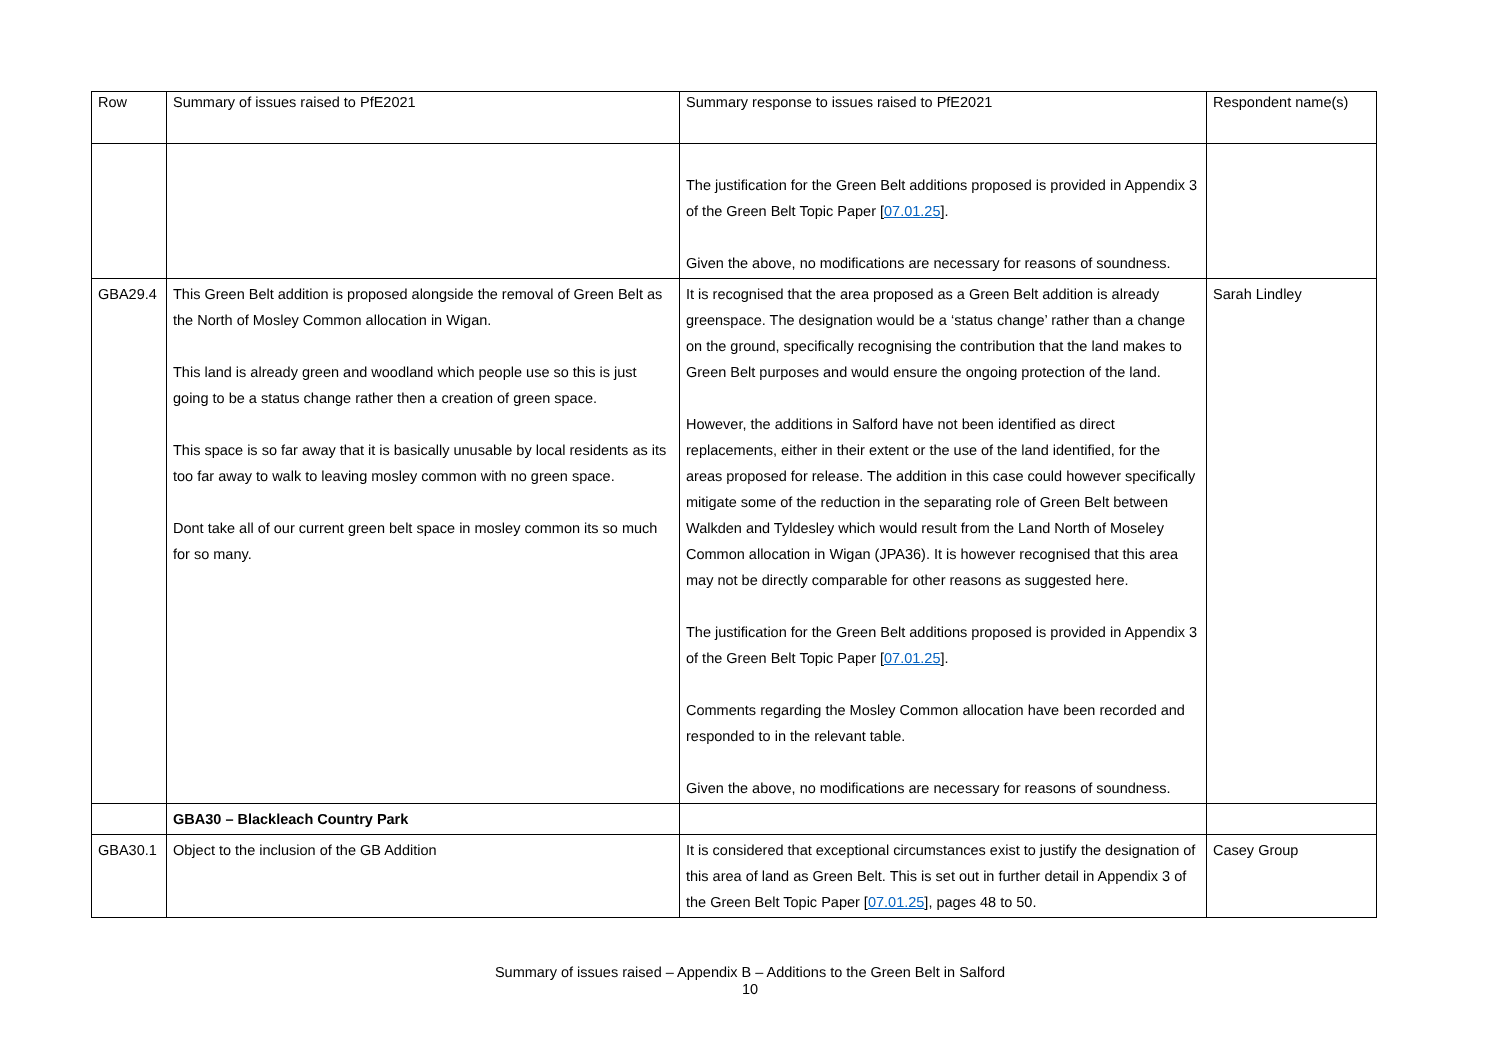| Row | Summary of issues raised to PfE2021 | Summary response to issues raised to PfE2021 | Respondent name(s) |
| | | The justification for the Green Belt additions proposed is provided in Appendix 3 of the Green Belt Topic Paper [ 07.01.25 ]. Given the above, no modifications are necessary for reasons of soundness. | |
| GBA29.4 | This Green Belt addition is proposed alongside the removal of Green Belt as the North of Mosley Common allocation in Wigan. This land is already green and woodland which people use so this is just going to be a status change rather then a creation of green space. This space is so far away that it is basically unusable by local residents as its too far away to walk to leaving mosley common with no green space. Dont take all of our current green belt space in mosley common its so much for so many. | It is recognised that the area proposed as a Green Belt addition is already greenspace. The designation would be a ‘status change’ rather than a change on the ground, specifically recognising the contribution that the land makes to Green Belt purposes and would ensure the ongoing protection of the land. However, the additions in Salford have not been identified as direct replacements, either in their extent or the use of the land identified, for the areas proposed for release. The addition in this case could however specifically mitigate some of the reduction in the separating role of Green Belt between Walkden and Tyldesley which would result from the Land North of Moseley Common allocation in Wigan (JPA36). It is however recognised that this area may not be directly comparable for other reasons as suggested here. The justification for the Green Belt additions proposed is provided in Appendix 3 of the Green Belt Topic Paper [ 07.01.25 ]. Comments regarding the Mosley Common allocation have been recorded and responded to in the relevant table. Given the above, no modifications are necessary for reasons of soundness. | Sarah Lindley |
| | GBA30 – Blackleach Country Park | | |
| GBA30.1 | Object to the inclusion of the GB Addition | It is considered that exceptional circumstances exist to justify the designation of this area of land as Green Belt. This is set out in further detail in Appendix 3 of the Green Belt Topic Paper [ 07.01.25 ], pages 48 to 50. | Casey Group |
Summary of issues raised – Appendix B – Additions to the Green Belt in Salford
10